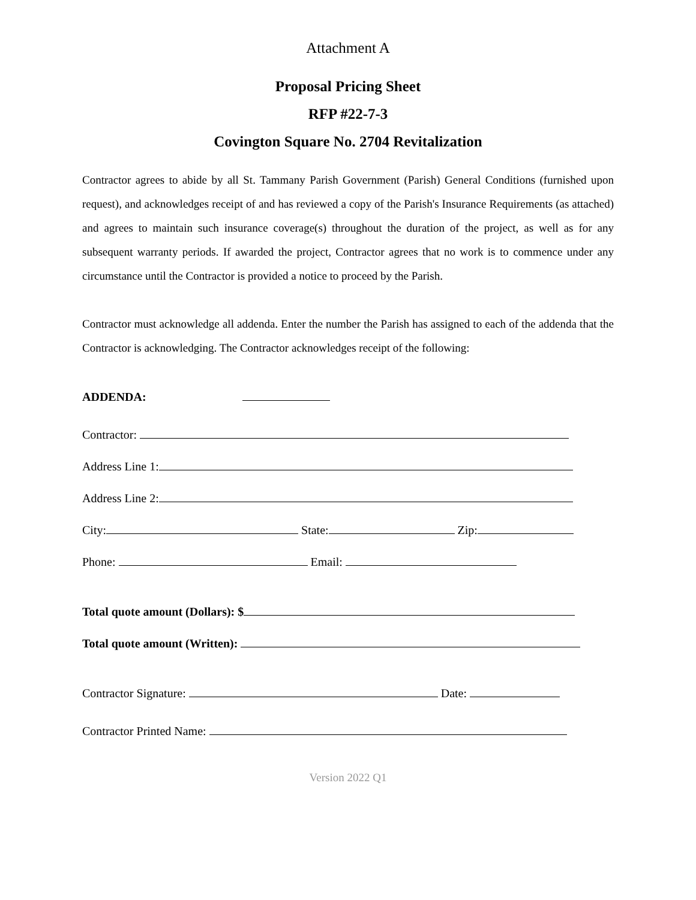Attachment A
Proposal Pricing Sheet
RFP #22-7-3
Covington Square No. 2704 Revitalization
Contractor agrees to abide by all St. Tammany Parish Government (Parish) General Conditions (furnished upon request), and acknowledges receipt of and has reviewed a copy of the Parish's Insurance Requirements (as attached) and agrees to maintain such insurance coverage(s) throughout the duration of the project, as well as for any subsequent warranty periods. If awarded the project, Contractor agrees that no work is to commence under any circumstance until the Contractor is provided a notice to proceed by the Parish.
Contractor must acknowledge all addenda. Enter the number the Parish has assigned to each of the addenda that the Contractor is acknowledging. The Contractor acknowledges receipt of the following:
ADDENDA:
Contractor:
Address Line 1:
Address Line 2:
City: State: Zip:
Phone: Email:
Total quote amount (Dollars): $
Total quote amount (Written):
Contractor Signature: Date:
Contractor Printed Name:
Version 2022 Q1